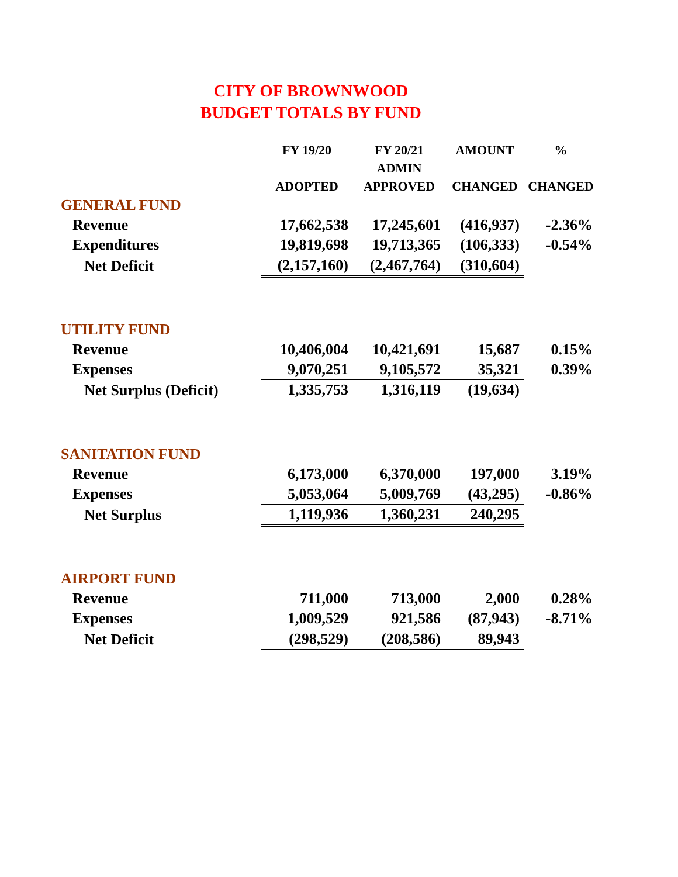CITY OF BROWNWOOD
BUDGET TOTALS BY FUND
| | FY 19/20 | FY 20/21 | AMOUNT | % |
| --- | --- | --- | --- | --- |
| | | ADMIN | | |
| | ADOPTED | APPROVED | CHANGED | CHANGED |
| GENERAL FUND | | | | |
| Revenue | 17,662,538 | 17,245,601 | (416,937) | -2.36% |
| Expenditures | 19,819,698 | 19,713,365 | (106,333) | -0.54% |
| Net Deficit | (2,157,160) | (2,467,764) | (310,604) | |
| UTILITY FUND | | | | |
| Revenue | 10,406,004 | 10,421,691 | 15,687 | 0.15% |
| Expenses | 9,070,251 | 9,105,572 | 35,321 | 0.39% |
| Net Surplus (Deficit) | 1,335,753 | 1,316,119 | (19,634) | |
| SANITATION FUND | | | | |
| Revenue | 6,173,000 | 6,370,000 | 197,000 | 3.19% |
| Expenses | 5,053,064 | 5,009,769 | (43,295) | -0.86% |
| Net Surplus | 1,119,936 | 1,360,231 | 240,295 | |
| AIRPORT FUND | | | | |
| Revenue | 711,000 | 713,000 | 2,000 | 0.28% |
| Expenses | 1,009,529 | 921,586 | (87,943) | -8.71% |
| Net Deficit | (298,529) | (208,586) | 89,943 | |